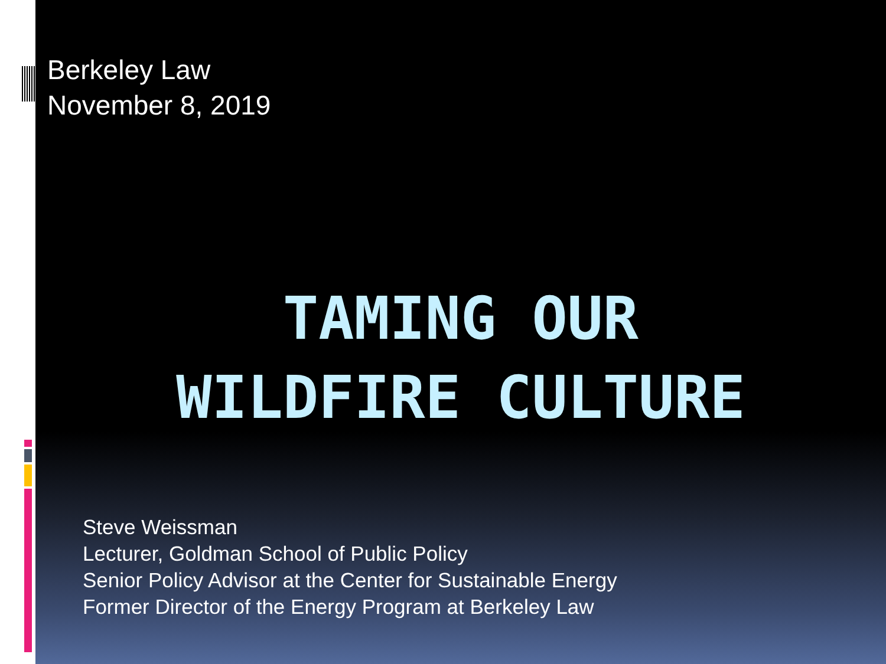Berkeley Law
November 8, 2019
TAMING OUR
WILDFIRE CULTURE
Steve Weissman
Lecturer, Goldman School of Public Policy
Senior Policy Advisor at the Center for Sustainable Energy
Former Director of the Energy Program at Berkeley Law